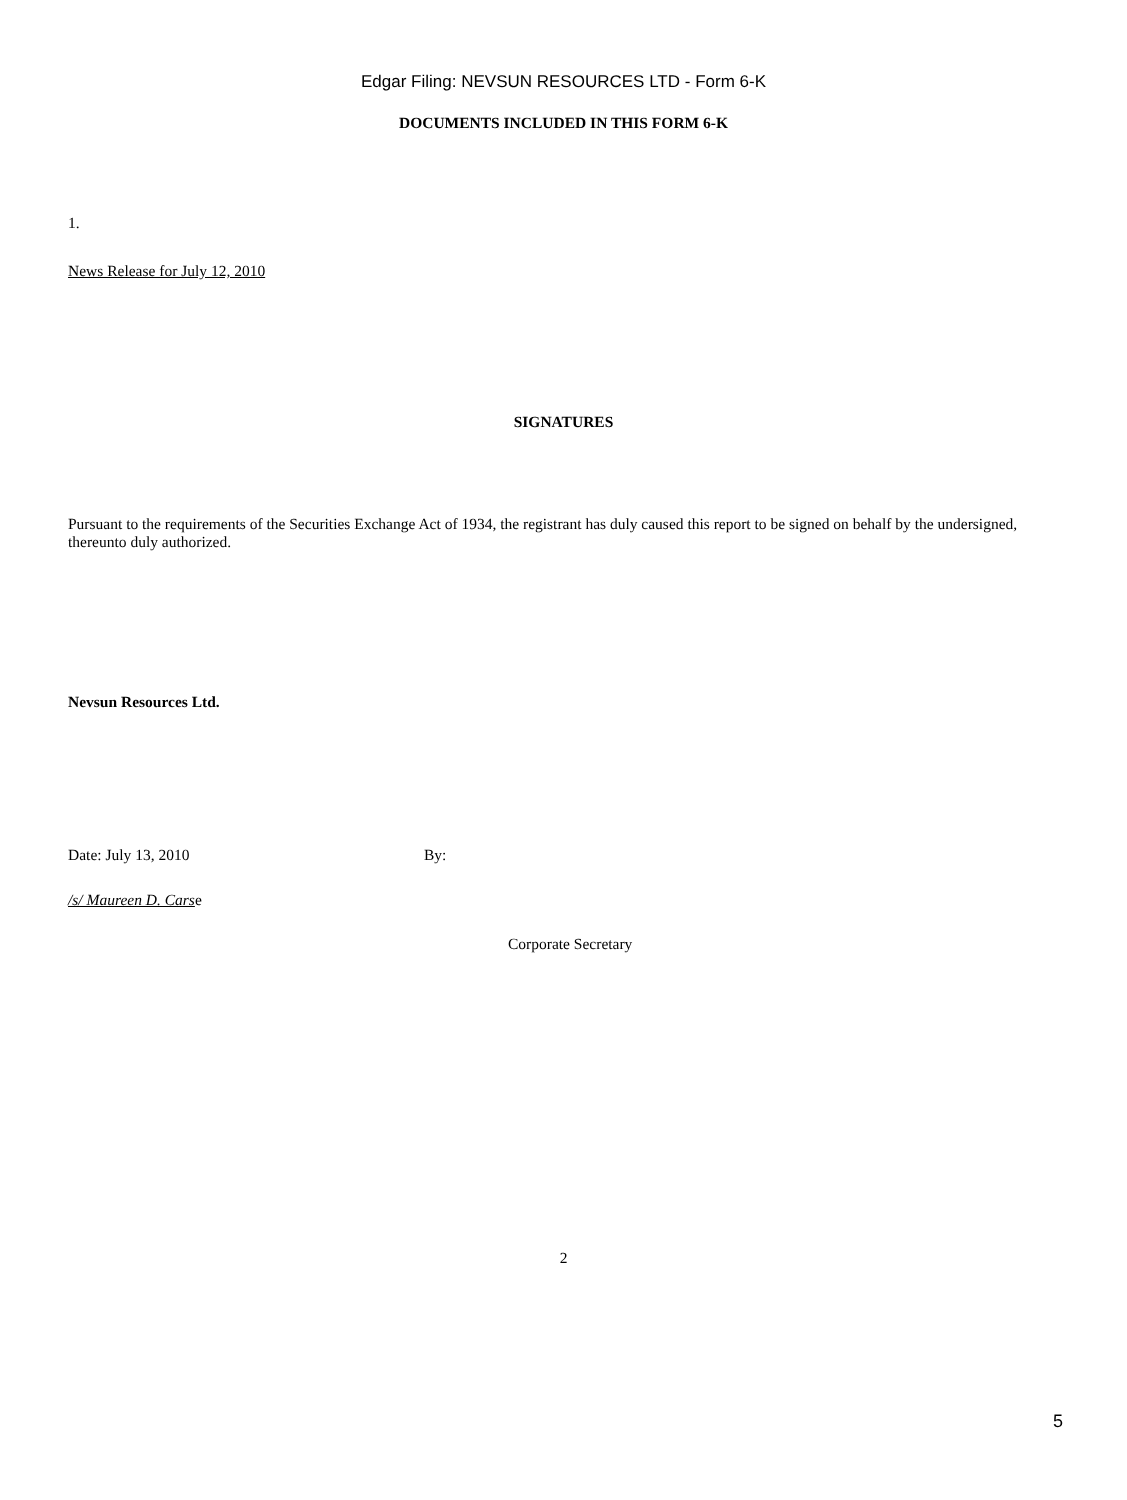Edgar Filing: NEVSUN RESOURCES LTD - Form 6-K
DOCUMENTS INCLUDED IN THIS FORM 6-K
1.
News Release for July 12, 2010
SIGNATURES
Pursuant to the requirements of the Securities Exchange Act of 1934, the registrant has duly caused this report to be signed on behalf by the undersigned, thereunto duly authorized.
Nevsun Resources Ltd.
Date: July 13, 2010 By:
/s/ Maureen D. Carse
Corporate Secretary
2
5